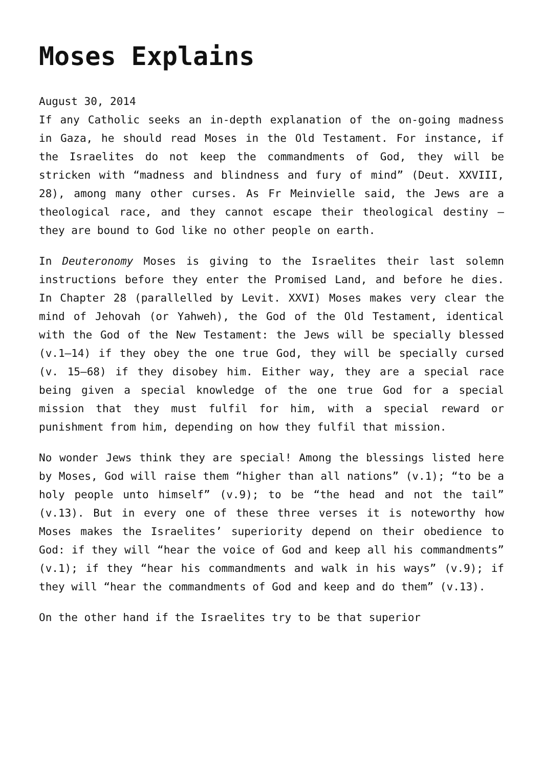Moses Explains
August 30, 2014
If any Catholic seeks an in-depth explanation of the on-going madness in Gaza, he should read Moses in the Old Testament. For instance, if the Israelites do not keep the commandments of God, they will be stricken with “madness and blindness and fury of mind” (Deut. XXVIII, 28), among many other curses. As Fr Meinvielle said, the Jews are a theological race, and they cannot escape their theological destiny – they are bound to God like no other people on earth.
In Deuteronomy Moses is giving to the Israelites their last solemn instructions before they enter the Promised Land, and before he dies. In Chapter 28 (parallelled by Levit. XXVI) Moses makes very clear the mind of Jehovah (or Yahweh), the God of the Old Testament, identical with the God of the New Testament: the Jews will be specially blessed (v.1–14) if they obey the one true God, they will be specially cursed (v. 15–68) if they disobey him. Either way, they are a special race being given a special knowledge of the one true God for a special mission that they must fulfil for him, with a special reward or punishment from him, depending on how they fulfil that mission.
No wonder Jews think they are special! Among the blessings listed here by Moses, God will raise them “higher than all nations” (v.1); “to be a holy people unto himself” (v.9); to be “the head and not the tail” (v.13). But in every one of these three verses it is noteworthy how Moses makes the Israelites’ superiority depend on their obedience to God: if they will “hear the voice of God and keep all his commandments” (v.1); if they “hear his commandments and walk in his ways” (v.9); if they will “hear the commandments of God and keep and do them” (v.13).
On the other hand if the Israelites try to be that superior